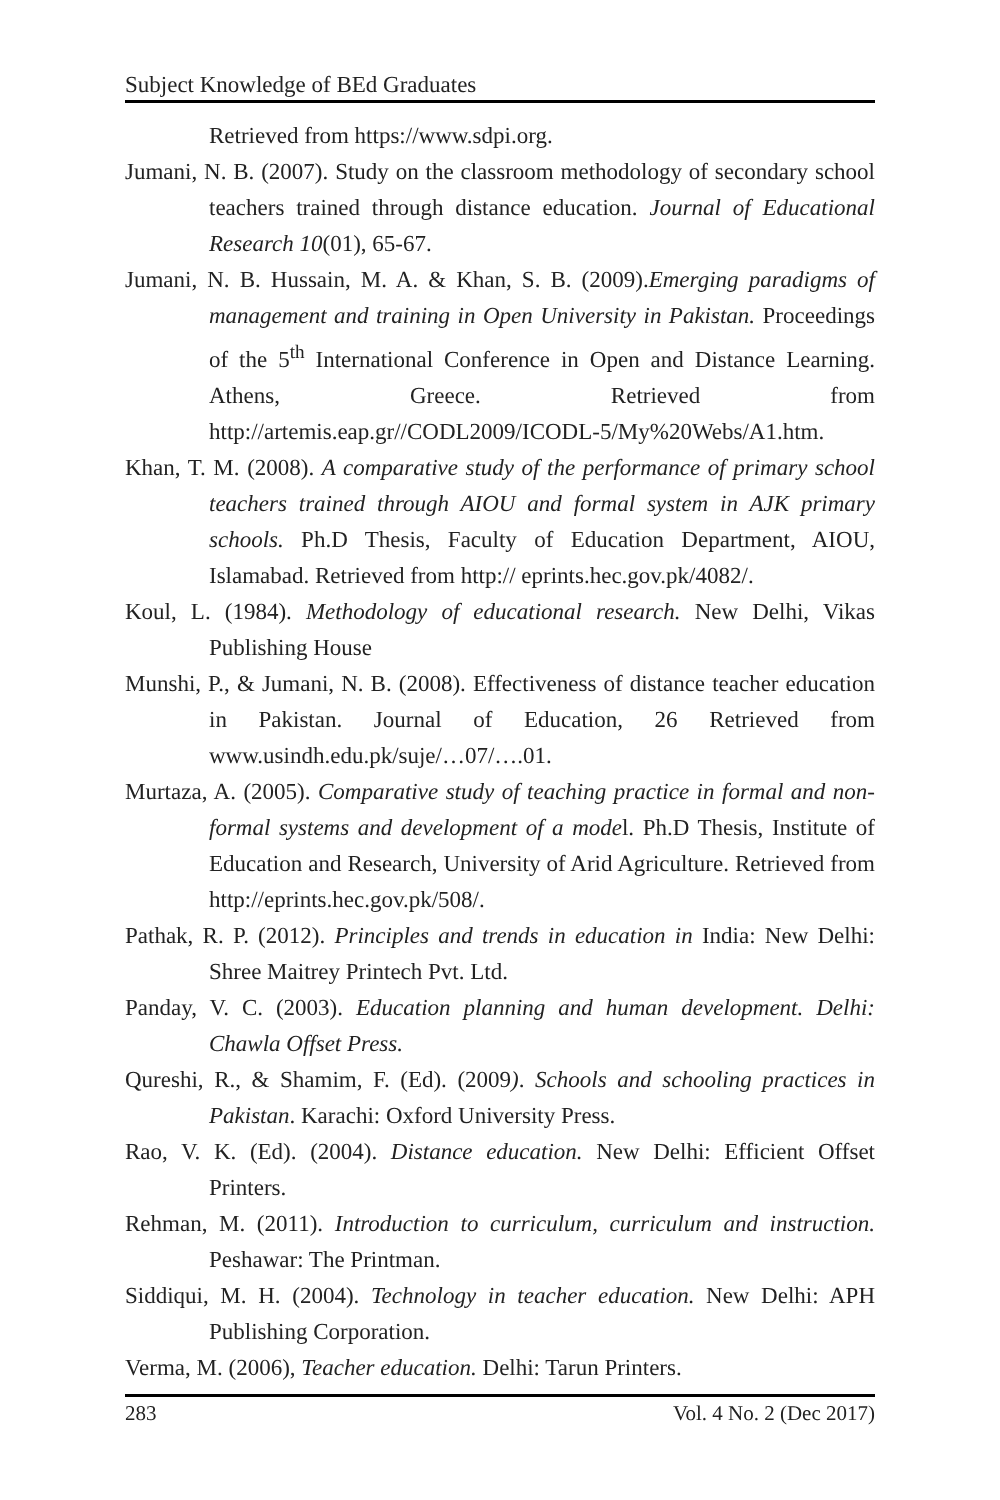Subject Knowledge of BEd Graduates
Retrieved from https://www.sdpi.org.
Jumani, N. B. (2007). Study on the classroom methodology of secondary school teachers trained through distance education. Journal of Educational Research 10(01), 65-67.
Jumani, N. B. Hussain, M. A. & Khan, S. B. (2009).Emerging paradigms of management and training in Open University in Pakistan. Proceedings of the 5<sup>th</sup> International Conference in Open and Distance Learning. Athens, Greece. Retrieved from http://artemis.eap.gr//CODL2009/ICODL-5/My%20Webs/A1.htm.
Khan, T. M. (2008). A comparative study of the performance of primary school teachers trained through AIOU and formal system in AJK primary schools. Ph.D Thesis, Faculty of Education Department, AIOU, Islamabad. Retrieved from http:// eprints.hec.gov.pk/4082/.
Koul, L. (1984). Methodology of educational research. New Delhi, Vikas Publishing House
Munshi, P., & Jumani, N. B. (2008). Effectiveness of distance teacher education in Pakistan. Journal of Education, 26 Retrieved from www.usindh.edu.pk/suje/…07/….01.
Murtaza, A. (2005). Comparative study of teaching practice in formal and non-formal systems and development of a model. Ph.D Thesis, Institute of Education and Research, University of Arid Agriculture. Retrieved from http://eprints.hec.gov.pk/508/.
Pathak, R. P. (2012). Principles and trends in education in India: New Delhi: Shree Maitrey Printech Pvt. Ltd.
Panday, V. C. (2003). Education planning and human development. Delhi: Chawla Offset Press.
Qureshi, R., & Shamim, F. (Ed). (2009). Schools and schooling practices in Pakistan. Karachi: Oxford University Press.
Rao, V. K. (Ed). (2004). Distance education. New Delhi: Efficient Offset Printers.
Rehman, M. (2011). Introduction to curriculum, curriculum and instruction. Peshawar: The Printman.
Siddiqui, M. H. (2004). Technology in teacher education. New Delhi: APH Publishing Corporation.
Verma, M. (2006), Teacher education. Delhi: Tarun Printers.
283 Vol. 4 No. 2 (Dec 2017)